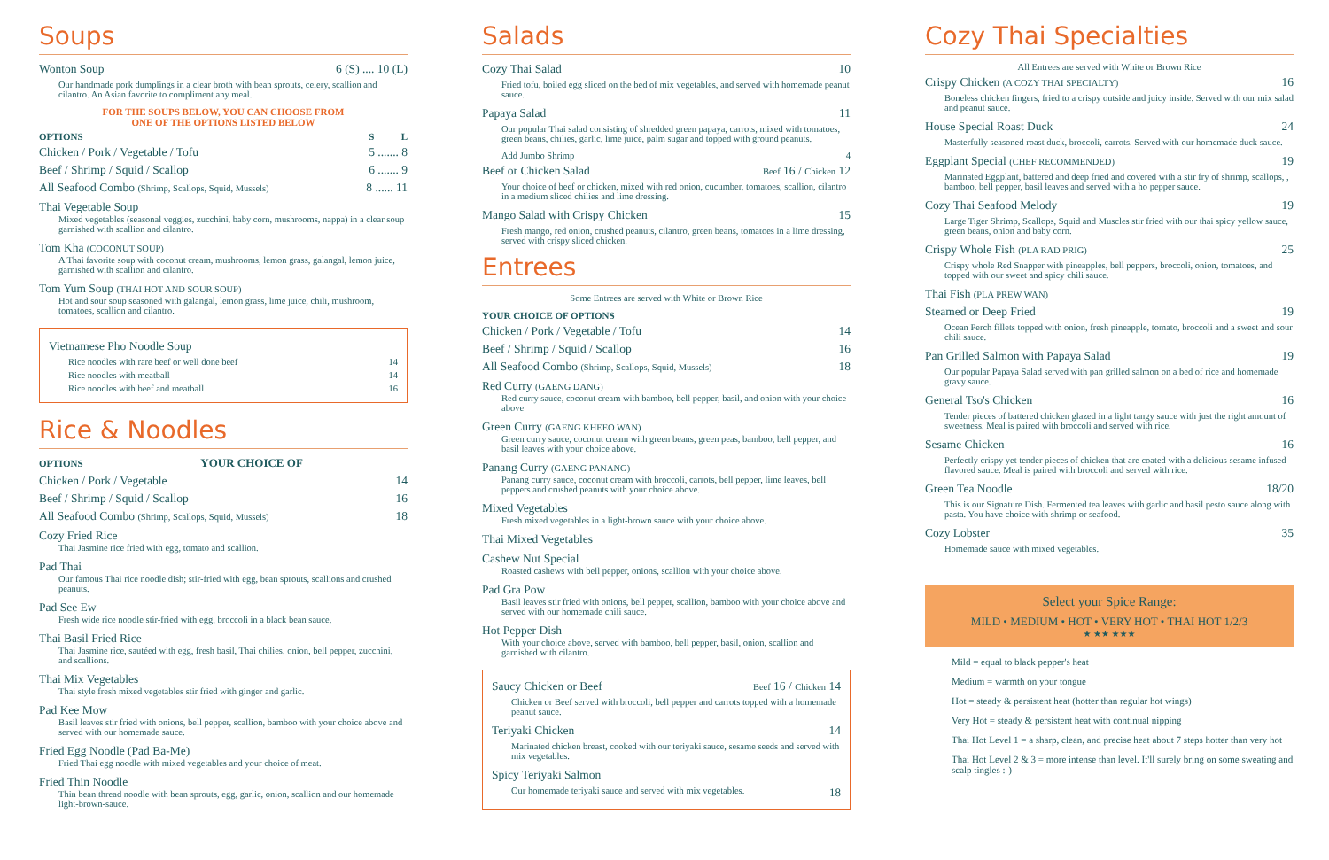Soups
Wonton Soup 6 (S) .... 10 (L)
Our handmade pork dumplings in a clear broth with bean sprouts, celery, scallion and cilantro. An Asian favorite to compliment any meal.
FOR THE SOUPS BELOW, YOU CAN CHOOSE FROM
ONE OF THE OPTIONS LISTED BELOW
OPTIONS S L
Chicken / Pork / Vegetable / Tofu 5 ....... 8
Beef / Shrimp / Squid / Scallop 6 ....... 9
All Seafood Combo (Shrimp, Scallops, Squid, Mussels) 8 ...... 11
Thai Vegetable Soup
Mixed vegetables (seasonal veggies, zucchini, baby corn, mushrooms, nappa) in a clear soup garnished with scallion and cilantro.
Tom Kha (COCONUT SOUP)
A Thai favorite soup with coconut cream, mushrooms, lemon grass, galangal, lemon juice, garnished with scallion and cilantro.
Tom Yum Soup (THAI HOT AND SOUR SOUP)
Hot and sour soup seasoned with galangal, lemon grass, lime juice, chili, mushroom, tomatoes, scallion and cilantro.
Vietnamese Pho Noodle Soup
Rice noodles with rare beef or well done beef 14
Rice noodles with meatball 14
Rice noodles with beef and meatball 16
Rice & Noodles
OPTIONS YOUR CHOICE OF
Chicken / Pork / Vegetable 14
Beef / Shrimp / Squid / Scallop 16
All Seafood Combo (Shrimp, Scallops, Squid, Mussels) 18
Cozy Fried Rice
Thai Jasmine rice fried with egg, tomato and scallion.
Pad Thai
Our famous Thai rice noodle dish; stir-fried with egg, bean sprouts, scallions and crushed peanuts.
Pad See Ew
Fresh wide rice noodle stir-fried with egg, broccoli in a black bean sauce.
Thai Basil Fried Rice
Thai Jasmine rice, sautéed with egg, fresh basil, Thai chilies, onion, bell pepper, zucchini, and scallions.
Thai Mix Vegetables
Thai style fresh mixed vegetables stir fried with ginger and garlic.
Pad Kee Mow
Basil leaves stir fried with onions, bell pepper, scallion, bamboo with your choice above and served with our homemade sauce.
Fried Egg Noodle (Pad Ba-Me)
Fried Thai egg noodle with mixed vegetables and your choice of meat.
Fried Thin Noodle
Thin bean thread noodle with bean sprouts, egg, garlic, onion, scallion and our homemade light-brown-sauce.
Salads
Cozy Thai Salad 10
Fried tofu, boiled egg sliced on the bed of mix vegetables, and served with homemade peanut sauce.
Papaya Salad 11
Our popular Thai salad consisting of shredded green papaya, carrots, mixed with tomatoes, green beans, chilies, garlic, lime juice, palm sugar and topped with ground peanuts.
Add Jumbo Shrimp 4
Beef or Chicken Salad Beef 16 / Chicken 12
Your choice of beef or chicken, mixed with red onion, cucumber, tomatoes, scallion, cilantro in a medium sliced chilies and lime dressing.
Mango Salad with Crispy Chicken 15
Fresh mango, red onion, crushed peanuts, cilantro, green beans, tomatoes in a lime dressing, served with crispy sliced chicken.
Entrees
Some Entrees are served with White or Brown Rice
YOUR CHOICE OF OPTIONS
Chicken / Pork / Vegetable / Tofu 14
Beef / Shrimp / Squid / Scallop 16
All Seafood Combo (Shrimp, Scallops, Squid, Mussels) 18
Red Curry (GAENG DANG)
Red curry sauce, coconut cream with bamboo, bell pepper, basil, and onion with your choice above
Green Curry (GAENG KHEEO WAN)
Green curry sauce, coconut cream with green beans, green peas, bamboo, bell pepper, and basil leaves with your choice above.
Panang Curry (GAENG PANANG)
Panang curry sauce, coconut cream with broccoli, carrots, bell pepper, lime leaves, bell peppers and crushed peanuts with your choice above.
Mixed Vegetables
Fresh mixed vegetables in a light-brown sauce with your choice above.
Thai Mixed Vegetables
Cashew Nut Special
Roasted cashews with bell pepper, onions, scallion with your choice above.
Pad Gra Pow
Basil leaves stir fried with onions, bell pepper, scallion, bamboo with your choice above and served with our homemade chili sauce.
Hot Pepper Dish
With your choice above, served with bamboo, bell pepper, basil, onion, scallion and garnished with cilantro.
Saucy Chicken or Beef Beef 16 / Chicken 14
Chicken or Beef served with broccoli, bell pepper and carrots topped with a homemade peanut sauce.
Teriyaki Chicken 14
Marinated chicken breast, cooked with our teriyaki sauce, sesame seeds and served with mix vegetables.
Spicy Teriyaki Salmon
Our homemade teriyaki sauce and served with mix vegetables. 18
Cozy Thai Specialties
All Entrees are served with White or Brown Rice
Crispy Chicken (A COZY THAI SPECIALTY) 16
Boneless chicken fingers, fried to a crispy outside and juicy inside. Served with our mix salad and peanut sauce.
House Special Roast Duck 24
Masterfully seasoned roast duck, broccoli, carrots. Served with our homemade duck sauce.
Eggplant Special (CHEF RECOMMENDED) 19
Marinated Eggplant, battered and deep fried and covered with a stir fry of shrimp, scallops, , bamboo, bell pepper, basil leaves and served with a ho pepper sauce.
Cozy Thai Seafood Melody 19
Large Tiger Shrimp, Scallops, Squid and Muscles stir fried with our thai spicy yellow sauce, green beans, onion and baby corn.
Crispy Whole Fish (PLA RAD PRIG) 25
Crispy whole Red Snapper with pineapples, bell peppers, broccoli, onion, tomatoes, and topped with our sweet and spicy chili sauce.
Thai Fish (PLA PREW WAN)
Steamed or Deep Fried 19
Ocean Perch fillets topped with onion, fresh pineapple, tomato, broccoli and a sweet and sour chili sauce.
Pan Grilled Salmon with Papaya Salad 19
Our popular Papaya Salad served with pan grilled salmon on a bed of rice and homemade gravy sauce.
General Tso's Chicken 16
Tender pieces of battered chicken glazed in a light tangy sauce with just the right amount of sweetness. Meal is paired with broccoli and served with rice.
Sesame Chicken 16
Perfectly crispy yet tender pieces of chicken that are coated with a delicious sesame infused flavored sauce. Meal is paired with broccoli and served with rice.
Green Tea Noodle 18/20
This is our Signature Dish. Fermented tea leaves with garlic and basil pesto sauce along with pasta. You have choice with shrimp or seafood.
Cozy Lobster 35
Homemade sauce with mixed vegetables.
Select your Spice Range:
MILD • MEDIUM • HOT • VERY HOT • THAI HOT 1/2/3
★ ★★ ★★★
Mild = equal to black pepper's heat
Medium = warmth on your tongue
Hot = steady & persistent heat (hotter than regular hot wings)
Very Hot = steady & persistent heat with continual nipping
Thai Hot Level 1 = a sharp, clean, and precise heat about 7 steps hotter than very hot
Thai Hot Level 2 & 3 = more intense than level. It'll surely bring on some sweating and scalp tingles :-)